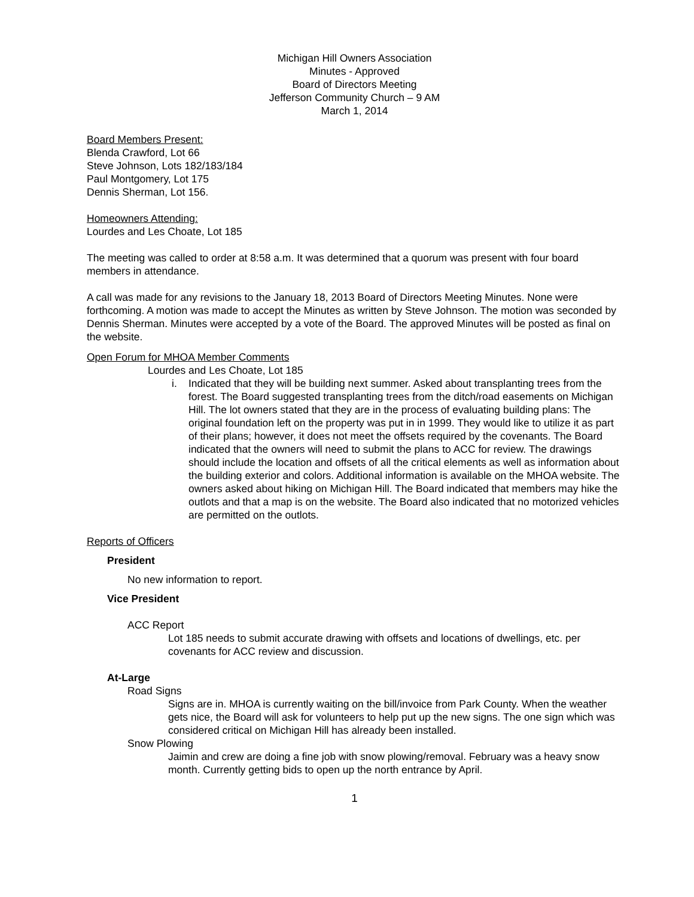Michigan Hill Owners Association
Minutes - Approved
Board of Directors Meeting
Jefferson Community Church – 9 AM
March 1, 2014
Board Members Present:
Blenda Crawford, Lot 66
Steve Johnson, Lots 182/183/184
Paul Montgomery, Lot 175
Dennis Sherman, Lot 156.
Homeowners Attending:
Lourdes and Les Choate, Lot 185
The meeting was called to order at 8:58 a.m. It was determined that a quorum was present with four board members in attendance.
A call was made for any revisions to the January 18, 2013 Board of Directors Meeting Minutes. None were forthcoming. A motion was made to accept the Minutes as written by Steve Johnson. The motion was seconded by Dennis Sherman. Minutes were accepted by a vote of the Board. The approved Minutes will be posted as final on the website.
Open Forum for MHOA Member Comments
Lourdes and Les Choate, Lot 185
i. Indicated that they will be building next summer. Asked about transplanting trees from the forest. The Board suggested transplanting trees from the ditch/road easements on Michigan Hill. The lot owners stated that they are in the process of evaluating building plans: The original foundation left on the property was put in in 1999. They would like to utilize it as part of their plans; however, it does not meet the offsets required by the covenants. The Board indicated that the owners will need to submit the plans to ACC for review. The drawings should include the location and offsets of all the critical elements as well as information about the building exterior and colors. Additional information is available on the MHOA website. The owners asked about hiking on Michigan Hill. The Board indicated that members may hike the outlots and that a map is on the website. The Board also indicated that no motorized vehicles are permitted on the outlots.
Reports of Officers
President
No new information to report.
Vice President
ACC Report
Lot 185 needs to submit accurate drawing with offsets and locations of dwellings, etc. per covenants for ACC review and discussion.
At-Large
Road Signs
Signs are in. MHOA is currently waiting on the bill/invoice from Park County. When the weather gets nice, the Board will ask for volunteers to help put up the new signs. The one sign which was considered critical on Michigan Hill has already been installed.
Snow Plowing
Jaimin and crew are doing a fine job with snow plowing/removal. February was a heavy snow month. Currently getting bids to open up the north entrance by April.
1